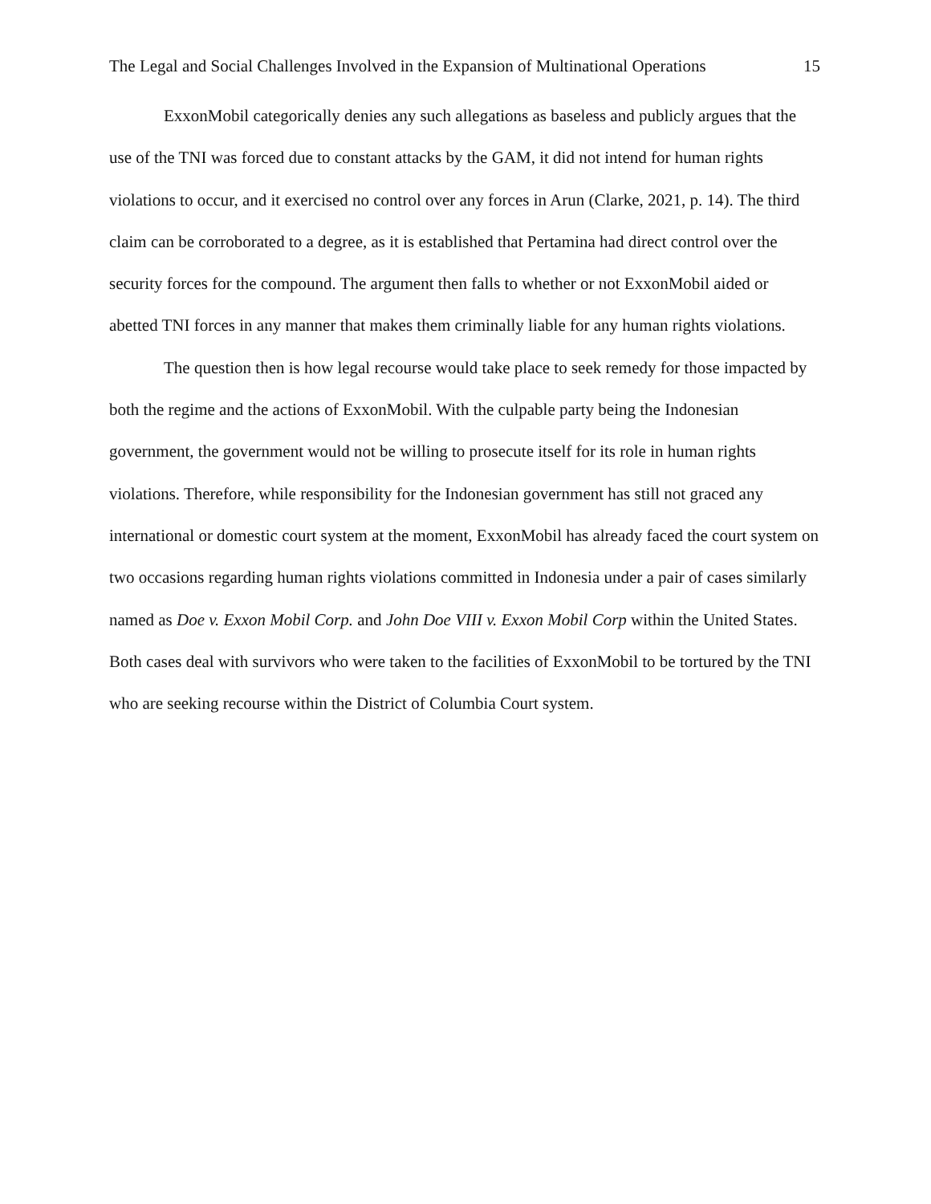The Legal and Social Challenges Involved in the Expansion of Multinational Operations 15
ExxonMobil categorically denies any such allegations as baseless and publicly argues that the use of the TNI was forced due to constant attacks by the GAM, it did not intend for human rights violations to occur, and it exercised no control over any forces in Arun (Clarke, 2021, p. 14). The third claim can be corroborated to a degree, as it is established that Pertamina had direct control over the security forces for the compound. The argument then falls to whether or not ExxonMobil aided or abetted TNI forces in any manner that makes them criminally liable for any human rights violations.
The question then is how legal recourse would take place to seek remedy for those impacted by both the regime and the actions of ExxonMobil. With the culpable party being the Indonesian government, the government would not be willing to prosecute itself for its role in human rights violations. Therefore, while responsibility for the Indonesian government has still not graced any international or domestic court system at the moment, ExxonMobil has already faced the court system on two occasions regarding human rights violations committed in Indonesia under a pair of cases similarly named as Doe v. Exxon Mobil Corp. and John Doe VIII v. Exxon Mobil Corp within the United States. Both cases deal with survivors who were taken to the facilities of ExxonMobil to be tortured by the TNI who are seeking recourse within the District of Columbia Court system.